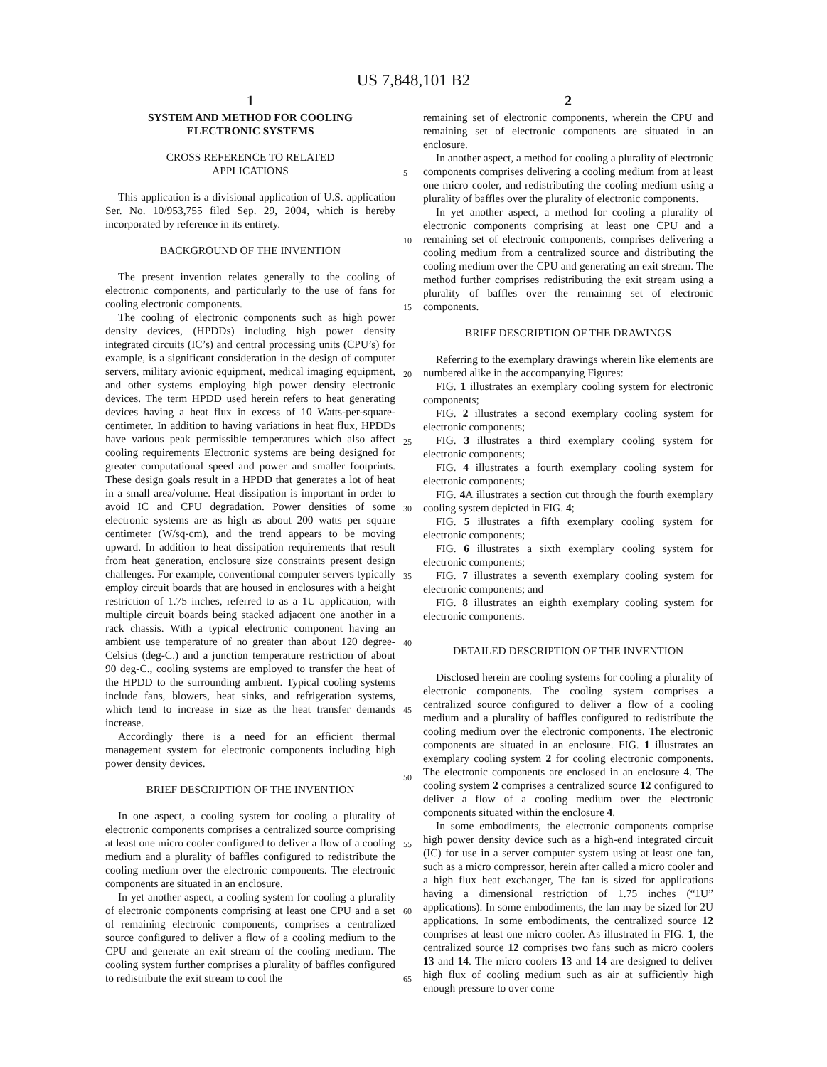US 7,848,101 B2
1
SYSTEM AND METHOD FOR COOLING
ELECTRONIC SYSTEMS
CROSS REFERENCE TO RELATED
APPLICATIONS
This application is a divisional application of U.S. application Ser. No. 10/953,755 filed Sep. 29, 2004, which is hereby incorporated by reference in its entirety.
BACKGROUND OF THE INVENTION
The present invention relates generally to the cooling of electronic components, and particularly to the use of fans for cooling electronic components.
The cooling of electronic components such as high power density devices, (HPDDs) including high power density integrated circuits (IC’s) and central processing units (CPU’s) for example, is a significant consideration in the design of computer servers, military avionic equipment, medical imaging equipment, and other systems employing high power density electronic devices. The term HPDD used herein refers to heat generating devices having a heat flux in excess of 10 Watts-per-square-centimeter. In addition to having variations in heat flux, HPDDs have various peak permissible temperatures which also affect cooling requirements Electronic systems are being designed for greater computational speed and power and smaller footprints. These design goals result in a HPDD that generates a lot of heat in a small area/volume. Heat dissipation is important in order to avoid IC and CPU degradation. Power densities of some electronic systems are as high as about 200 watts per square centimeter (W/sq-cm), and the trend appears to be moving upward. In addition to heat dissipation requirements that result from heat generation, enclosure size constraints present design challenges. For example, conventional computer servers typically employ circuit boards that are housed in enclosures with a height restriction of 1.75 inches, referred to as a 1U application, with multiple circuit boards being stacked adjacent one another in a rack chassis. With a typical electronic component having an ambient use temperature of no greater than about 120 degree-Celsius (deg-C.) and a junction temperature restriction of about 90 deg-C., cooling systems are employed to transfer the heat of the HPDD to the surrounding ambient. Typical cooling systems include fans, blowers, heat sinks, and refrigeration systems, which tend to increase in size as the heat transfer demands increase.
Accordingly there is a need for an efficient thermal management system for electronic components including high power density devices.
BRIEF DESCRIPTION OF THE INVENTION
In one aspect, a cooling system for cooling a plurality of electronic components comprises a centralized source comprising at least one micro cooler configured to deliver a flow of a cooling medium and a plurality of baffles configured to redistribute the cooling medium over the electronic components. The electronic components are situated in an enclosure.
In yet another aspect, a cooling system for cooling a plurality of electronic components comprising at least one CPU and a set of remaining electronic components, comprises a centralized source configured to deliver a flow of a cooling medium to the CPU and generate an exit stream of the cooling medium. The cooling system further comprises a plurality of baffles configured to redistribute the exit stream to cool the
2
remaining set of electronic components, wherein the CPU and remaining set of electronic components are situated in an enclosure.
In another aspect, a method for cooling a plurality of electronic components comprises delivering a cooling medium from at least one micro cooler, and redistributing the cooling medium using a plurality of baffles over the plurality of electronic components.
In yet another aspect, a method for cooling a plurality of electronic components comprising at least one CPU and a remaining set of electronic components, comprises delivering a cooling medium from a centralized source and distributing the cooling medium over the CPU and generating an exit stream. The method further comprises redistributing the exit stream using a plurality of baffles over the remaining set of electronic components.
BRIEF DESCRIPTION OF THE DRAWINGS
Referring to the exemplary drawings wherein like elements are numbered alike in the accompanying Figures:
FIG. 1 illustrates an exemplary cooling system for electronic components;
FIG. 2 illustrates a second exemplary cooling system for electronic components;
FIG. 3 illustrates a third exemplary cooling system for electronic components;
FIG. 4 illustrates a fourth exemplary cooling system for electronic components;
FIG. 4 A illustrates a section cut through the fourth exemplary cooling system depicted in FIG. 4;
FIG. 5 illustrates a fifth exemplary cooling system for electronic components;
FIG. 6 illustrates a sixth exemplary cooling system for electronic components;
FIG. 7 illustrates a seventh exemplary cooling system for electronic components; and
FIG. 8 illustrates an eighth exemplary cooling system for electronic components.
DETAILED DESCRIPTION OF THE INVENTION
Disclosed herein are cooling systems for cooling a plurality of electronic components. The cooling system comprises a centralized source configured to deliver a flow of a cooling medium and a plurality of baffles configured to redistribute the cooling medium over the electronic components. The electronic components are situated in an enclosure. FIG. 1 illustrates an exemplary cooling system 2 for cooling electronic components. The electronic components are enclosed in an enclosure 4. The cooling system 2 comprises a centralized source 12 configured to deliver a flow of a cooling medium over the electronic components situated within the enclosure 4.
In some embodiments, the electronic components comprise high power density device such as a high-end integrated circuit (IC) for use in a server computer system using at least one fan, such as a micro compressor, herein after called a micro cooler and a high flux heat exchanger, The fan is sized for applications having a dimensional restriction of 1.75 inches (“1U” applications). In some embodiments, the fan may be sized for 2U applications. In some embodiments, the centralized source 12 comprises at least one micro cooler. As illustrated in FIG. 1, the centralized source 12 comprises two fans such as micro coolers 13 and 14. The micro coolers 13 and 14 are designed to deliver high flux of cooling medium such as air at sufficiently high enough pressure to over come
5
10
15
20
25
30
35
40
45
50
55
60
65